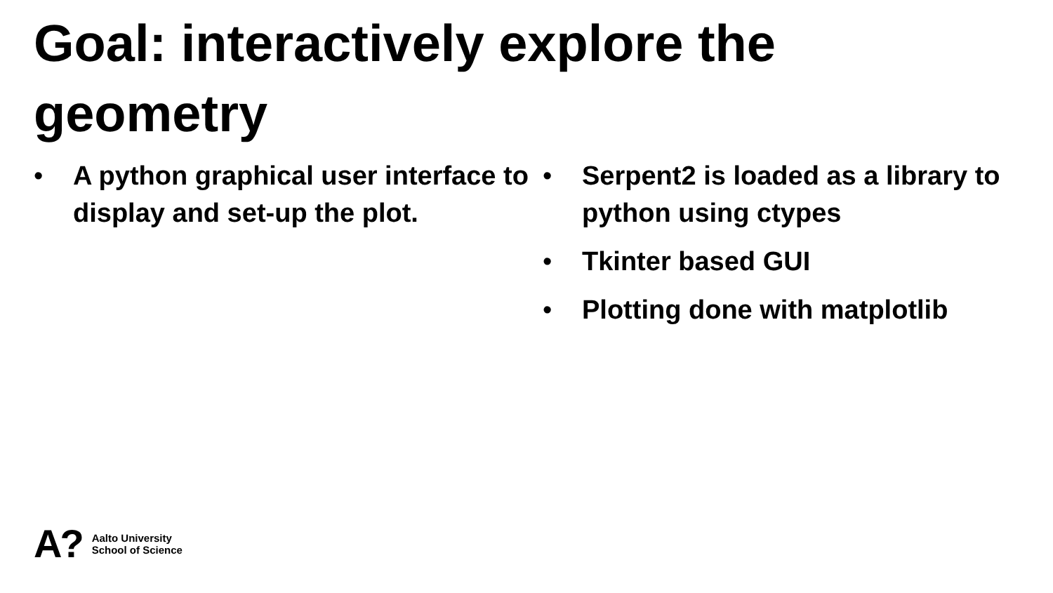Goal: interactively explore the geometry
• A python graphical user interface to display and set-up the plot. • Serpent2 is loaded as a library to python using ctypes
• Tkinter based GUI
• Plotting done with matplotlib
A?
Aalto University
School of Science